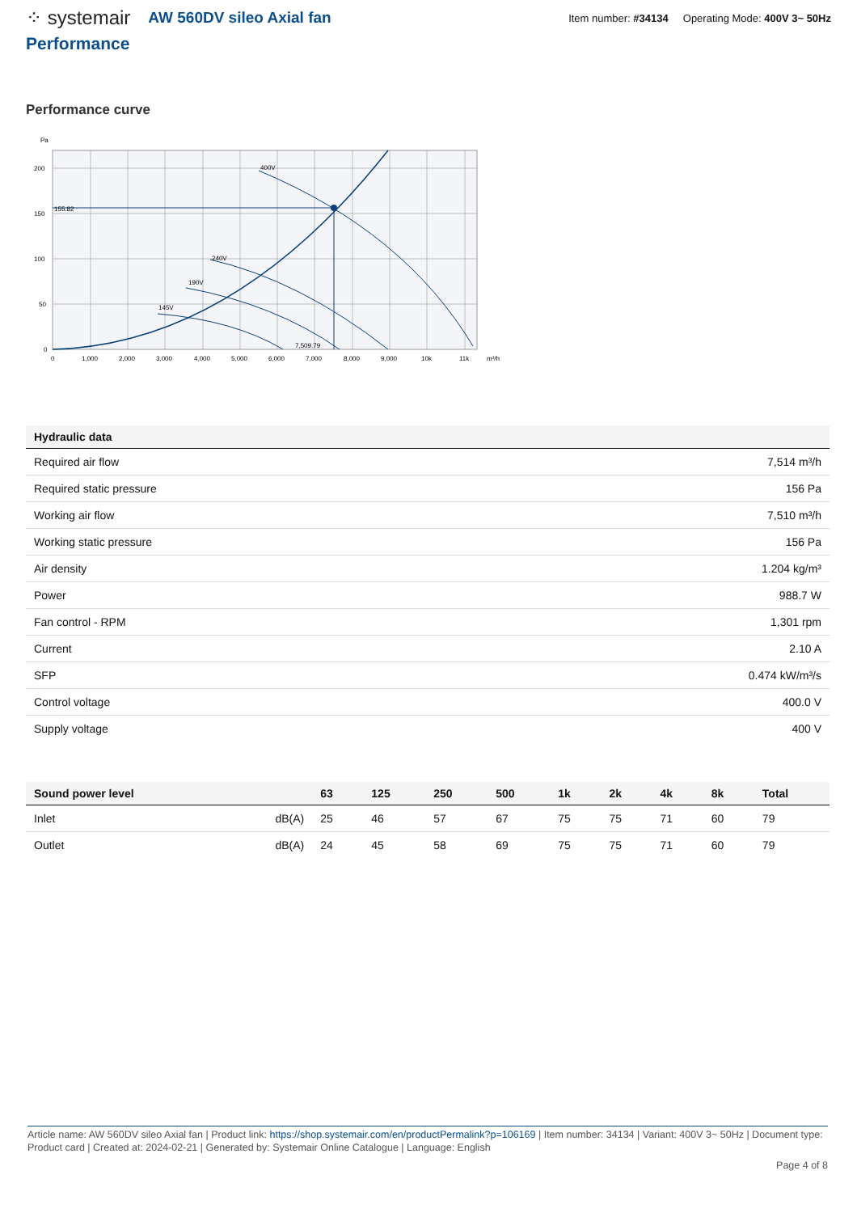⁘ systemair AW 560DV sileo Axial fan Item number: #34134 Operating Mode: 400V 3~ 50Hz
Performance
Performance curve
Pa
400V
240V
190V
145V
155.82
7,509.79
200
150
100
50
0
0
1,000
2,000
3,000
4,000
5,000
6,000
7,000
8,000
9,000
10k
11k
m³/h
| Hydraulic data | |
| --- | --- |
| Required air flow | 7,514 m³/h |
| Required static pressure | 156 Pa |
| Working air flow | 7,510 m³/h |
| Working static pressure | 156 Pa |
| Air density | 1.204 kg/m³ |
| Power | 988.7 W |
| Fan control - RPM | 1,301 rpm |
| Current | 2.10 A |
| SFP | 0.474 kW/m³/s |
| Control voltage | 400.0 V |
| Supply voltage | 400 V |
| Sound power level | | 63 | 125 | 250 | 500 | 1k | 2k | 4k | 8k | Total |
| --- | --- | --- | --- | --- | --- | --- | --- | --- | --- | --- |
| Inlet | dB(A) | 25 | 46 | 57 | 67 | 75 | 75 | 71 | 60 | 79 |
| Outlet | dB(A) | 24 | 45 | 58 | 69 | 75 | 75 | 71 | 60 | 79 |
Article name: AW 560DV sileo Axial fan | Product link: https://shop.systemair.com/en/productPermalink?p=106169 | Item number: 34134 | Variant: 400V 3~ 50Hz | Document type: Product card | Created at: 2024-02-21 | Generated by: Systemair Online Catalogue | Language: English
Page 4 of 8